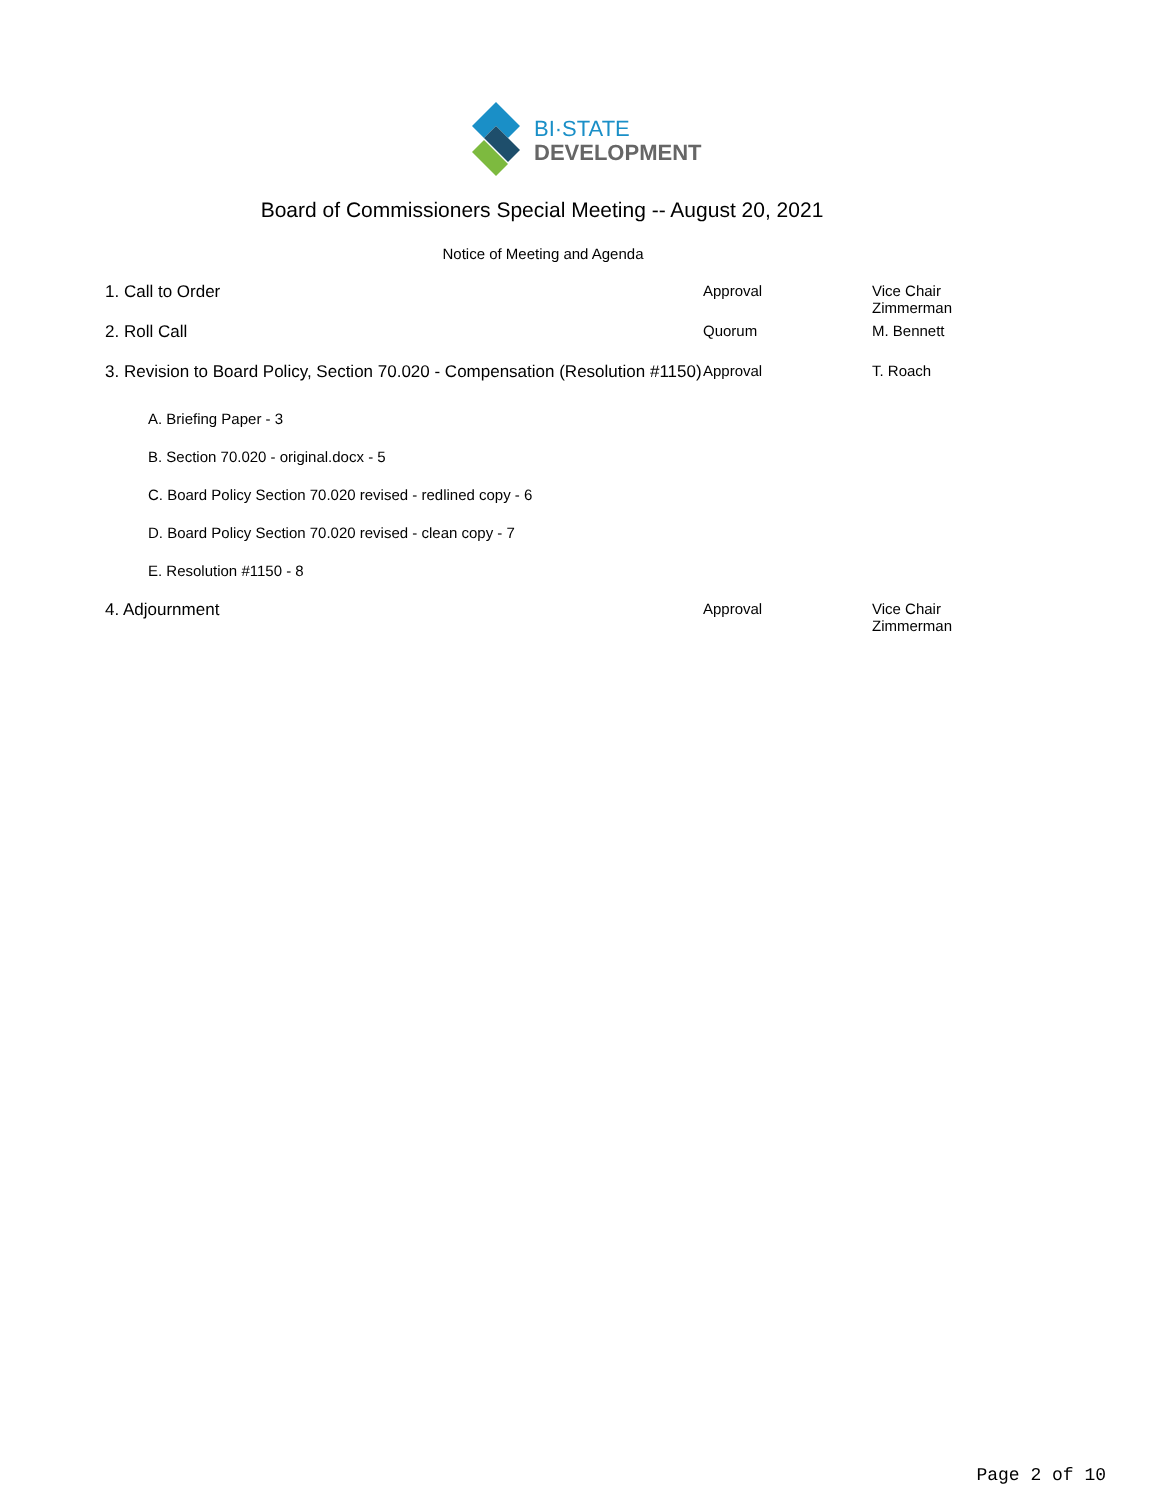BI·STATE
DEVELOPMENT
Board of Commissioners Special Meeting -- August 20, 2021
Notice of Meeting and Agenda
| 1. Call to Order | Approval | Vice Chair Zimmerman |
| 2. Roll Call | Quorum | M. Bennett |
| 3. Revision to Board Policy, Section 70.020 - Compensation (Resolution #1150) | Approval | T. Roach |
| A. Briefing Paper - 3 | | |
| B. Section 70.020 - original.docx - 5 | | |
| C. Board Policy Section 70.020 revised - redlined copy - 6 | | |
| D. Board Policy Section 70.020 revised - clean copy - 7 | | |
| E. Resolution #1150 - 8 | | |
| 4. Adjournment | Approval | Vice Chair Zimmerman |
Page 2 of 10